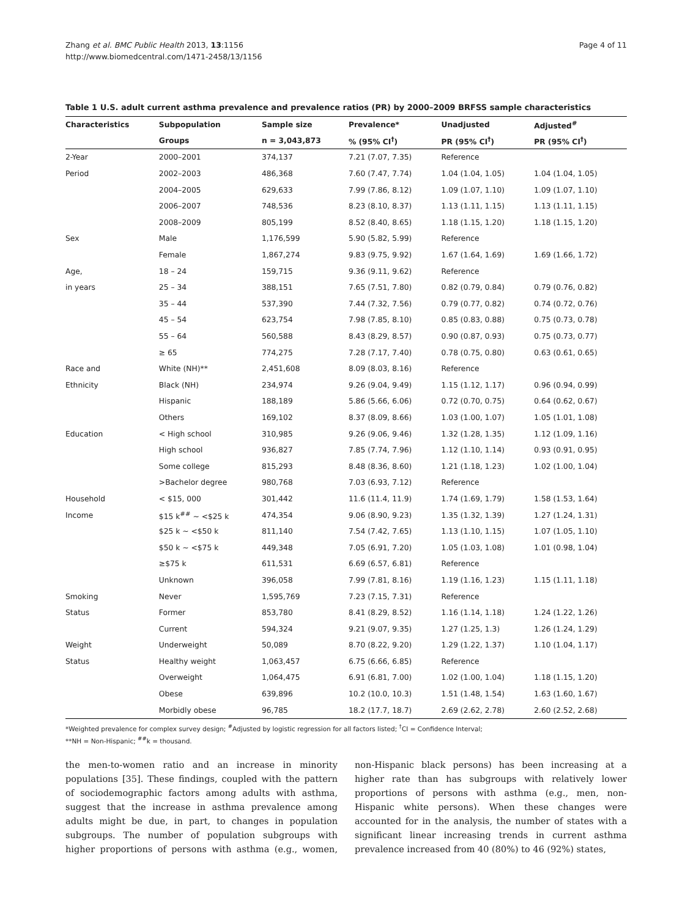Zhang et al. BMC Public Health 2013, 13:1156
http://www.biomedcentral.com/1471-2458/13/1156
Page 4 of 11
Table 1 U.S. adult current asthma prevalence and prevalence ratios (PR) by 2000–2009 BRFSS sample characteristics
| Characteristics | Subpopulation | Sample size | Prevalence* | Unadjusted | Adjusted<sup>#</sup> |
| --- | --- | --- | --- | --- | --- |
| | Groups | n = 3,043,873 | % (95% CI<sup>†</sup>) | PR (95% CI<sup>†</sup>) | PR (95% CI<sup>†</sup>) |
| 2-Year | 2000–2001 | 374,137 | 7.21 (7.07, 7.35) | Reference | |
| Period | 2002–2003 | 486,368 | 7.60 (7.47, 7.74) | 1.04 (1.04, 1.05) | 1.04 (1.04, 1.05) |
| | 2004–2005 | 629,633 | 7.99 (7.86, 8.12) | 1.09 (1.07, 1.10) | 1.09 (1.07, 1.10) |
| | 2006–2007 | 748,536 | 8.23 (8.10, 8.37) | 1.13 (1.11, 1.15) | 1.13 (1.11, 1.15) |
| | 2008–2009 | 805,199 | 8.52 (8.40, 8.65) | 1.18 (1.15, 1.20) | 1.18 (1.15, 1.20) |
| Sex | Male | 1,176,599 | 5.90 (5.82, 5.99) | Reference | |
| | Female | 1,867,274 | 9.83 (9.75, 9.92) | 1.67 (1.64, 1.69) | 1.69 (1.66, 1.72) |
| Age, | 18 – 24 | 159,715 | 9.36 (9.11, 9.62) | Reference | |
| in years | 25 – 34 | 388,151 | 7.65 (7.51, 7.80) | 0.82 (0.79, 0.84) | 0.79 (0.76, 0.82) |
| | 35 – 44 | 537,390 | 7.44 (7.32, 7.56) | 0.79 (0.77, 0.82) | 0.74 (0.72, 0.76) |
| | 45 – 54 | 623,754 | 7.98 (7.85, 8.10) | 0.85 (0.83, 0.88) | 0.75 (0.73, 0.78) |
| | 55 – 64 | 560,588 | 8.43 (8.29, 8.57) | 0.90 (0.87, 0.93) | 0.75 (0.73, 0.77) |
| | ≥ 65 | 774,275 | 7.28 (7.17, 7.40) | 0.78 (0.75, 0.80) | 0.63 (0.61, 0.65) |
| Race and | White (NH)** | 2,451,608 | 8.09 (8.03, 8.16) | Reference | |
| Ethnicity | Black (NH) | 234,974 | 9.26 (9.04, 9.49) | 1.15 (1.12, 1.17) | 0.96 (0.94, 0.99) |
| | Hispanic | 188,189 | 5.86 (5.66, 6.06) | 0.72 (0.70, 0.75) | 0.64 (0.62, 0.67) |
| | Others | 169,102 | 8.37 (8.09, 8.66) | 1.03 (1.00, 1.07) | 1.05 (1.01, 1.08) |
| Education | < High school | 310,985 | 9.26 (9.06, 9.46) | 1.32 (1.28, 1.35) | 1.12 (1.09, 1.16) |
| | High school | 936,827 | 7.85 (7.74, 7.96) | 1.12 (1.10, 1.14) | 0.93 (0.91, 0.95) |
| | Some college | 815,293 | 8.48 (8.36, 8.60) | 1.21 (1.18, 1.23) | 1.02 (1.00, 1.04) |
| | >Bachelor degree | 980,768 | 7.03 (6.93, 7.12) | Reference | |
| Household | < $15, 000 | 301,442 | 11.6 (11.4, 11.9) | 1.74 (1.69, 1.79) | 1.58 (1.53, 1.64) |
| Income | $15 k<sup>##</sup> ~ <$25 k | 474,354 | 9.06 (8.90, 9.23) | 1.35 (1.32, 1.39) | 1.27 (1.24, 1.31) |
| | $25 k ~ <$50 k | 811,140 | 7.54 (7.42, 7.65) | 1.13 (1.10, 1.15) | 1.07 (1.05, 1.10) |
| | $50 k ~ <$75 k | 449,348 | 7.05 (6.91, 7.20) | 1.05 (1.03, 1.08) | 1.01 (0.98, 1.04) |
| | ≥$75 k | 611,531 | 6.69 (6.57, 6.81) | Reference | |
| | Unknown | 396,058 | 7.99 (7.81, 8.16) | 1.19 (1.16, 1.23) | 1.15 (1.11, 1.18) |
| Smoking | Never | 1,595,769 | 7.23 (7.15, 7.31) | Reference | |
| Status | Former | 853,780 | 8.41 (8.29, 8.52) | 1.16 (1.14, 1.18) | 1.24 (1.22, 1.26) |
| | Current | 594,324 | 9.21 (9.07, 9.35) | 1.27 (1.25, 1.3) | 1.26 (1.24, 1.29) |
| Weight | Underweight | 50,089 | 8.70 (8.22, 9.20) | 1.29 (1.22, 1.37) | 1.10 (1.04, 1.17) |
| Status | Healthy weight | 1,063,457 | 6.75 (6.66, 6.85) | Reference | |
| | Overweight | 1,064,475 | 6.91 (6.81, 7.00) | 1.02 (1.00, 1.04) | 1.18 (1.15, 1.20) |
| | Obese | 639,896 | 10.2 (10.0, 10.3) | 1.51 (1.48, 1.54) | 1.63 (1.60, 1.67) |
| | Morbidly obese | 96,785 | 18.2 (17.7, 18.7) | 2.69 (2.62, 2.78) | 2.60 (2.52, 2.68) |
*Weighted prevalence for complex survey design; <sup>#</sup>Adjusted by logistic regression for all factors listed; <sup>†</sup>CI = Confidence Interval;
**NH = Non-Hispanic; <sup>##</sup>k = thousand.
the men-to-women ratio and an increase in minority populations [35]. These findings, coupled with the pattern of sociodemographic factors among adults with asthma, suggest that the increase in asthma prevalence among adults might be due, in part, to changes in population subgroups. The number of population subgroups with higher proportions of persons with asthma (e.g., women, non-Hispanic black persons) has been increasing at a higher rate than has subgroups with relatively lower proportions of persons with asthma (e.g., men, non-Hispanic white persons). When these changes were accounted for in the analysis, the number of states with a significant linear increasing trends in current asthma prevalence increased from 40 (80%) to 46 (92%) states,